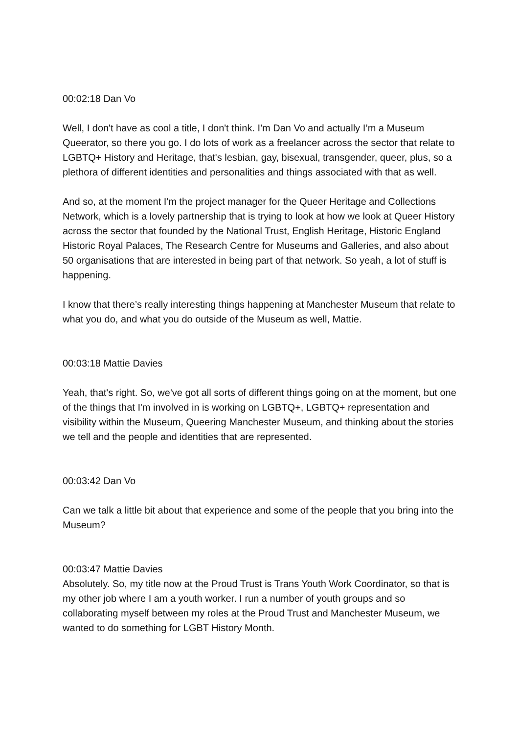00:02:18 Dan Vo
Well, I don't have as cool a title, I don't think. I'm Dan Vo and actually I’m a Museum Queerator, so there you go. I do lots of work as a freelancer across the sector that relate to LGBTQ+ History and Heritage, that's lesbian, gay, bisexual, transgender, queer, plus, so a plethora of different identities and personalities and things associated with that as well.
And so, at the moment I'm the project manager for the Queer Heritage and Collections Network, which is a lovely partnership that is trying to look at how we look at Queer History across the sector that founded by the National Trust, English Heritage, Historic England Historic Royal Palaces, The Research Centre for Museums and Galleries, and also about 50 organisations that are interested in being part of that network. So yeah, a lot of stuff is happening.
I know that there’s really interesting things happening at Manchester Museum that relate to what you do, and what you do outside of the Museum as well, Mattie.
00:03:18 Mattie Davies
Yeah, that's right. So, we've got all sorts of different things going on at the moment, but one of the things that I'm involved in is working on LGBTQ+, LGBTQ+ representation and visibility within the Museum, Queering Manchester Museum, and thinking about the stories we tell and the people and identities that are represented.
00:03:42 Dan Vo
Can we talk a little bit about that experience and some of the people that you bring into the Museum?
00:03:47 Mattie Davies
Absolutely. So, my title now at the Proud Trust is Trans Youth Work Coordinator, so that is my other job where I am a youth worker. I run a number of youth groups and so collaborating myself between my roles at the Proud Trust and Manchester Museum, we wanted to do something for LGBT History Month.